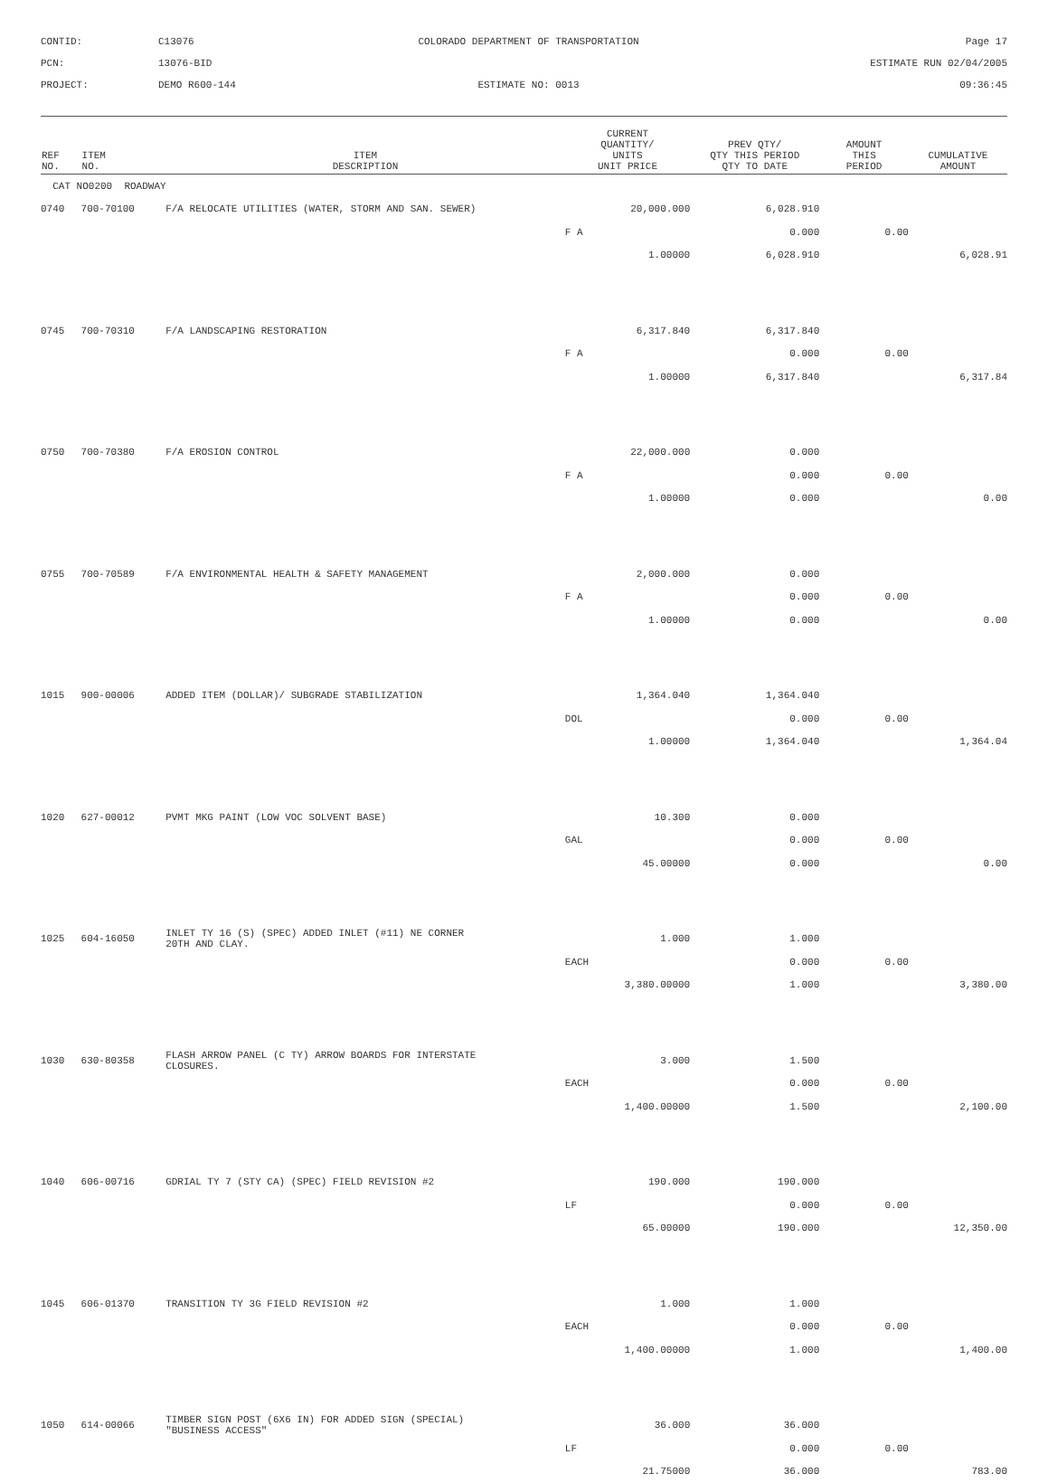CONTID:
C13076
COLORADO DEPARTMENT OF TRANSPORTATION
Page 17
PCN:
13076-BID
ESTIMATE RUN 02/04/2005
PROJECT:
DEMO R600-144
ESTIMATE NO: 0013
09:36:45
| REF NO. | ITEM NO. | ITEM DESCRIPTION | CURRENT QUANTITY/ UNITS UNIT PRICE | PREV QTY/ QTY THIS PERIOD QTY TO DATE | AMOUNT THIS PERIOD | CUMULATIVE AMOUNT |
| --- | --- | --- | --- | --- | --- | --- |
| CAT NO0200 ROADWAY | | | | | | |
| 0740 | 700-70100 | F/A RELOCATE UTILITIES (WATER, STORM AND SAN. SEWER) | 20,000.000 | 6,028.910 | | |
| | | | F A | 0.000 | 0.00 | |
| | | | 1.00000 | 6,028.910 | | 6,028.91 |
| 0745 | 700-70310 | F/A LANDSCAPING RESTORATION | 6,317.840 | 6,317.840 | | |
| | | | F A | 0.000 | 0.00 | |
| | | | 1.00000 | 6,317.840 | | 6,317.84 |
| 0750 | 700-70380 | F/A EROSION CONTROL | 22,000.000 | 0.000 | | |
| | | | F A | 0.000 | 0.00 | |
| | | | 1.00000 | 0.000 | | 0.00 |
| 0755 | 700-70589 | F/A ENVIRONMENTAL HEALTH & SAFETY MANAGEMENT | 2,000.000 | 0.000 | | |
| | | | F A | 0.000 | 0.00 | |
| | | | 1.00000 | 0.000 | | 0.00 |
| 1015 | 900-00006 | ADDED ITEM (DOLLAR)/ SUBGRADE STABILIZATION | 1,364.040 | 1,364.040 | | |
| | | | DOL | 0.000 | 0.00 | |
| | | | 1.00000 | 1,364.040 | | 1,364.04 |
| 1020 | 627-00012 | PVMT MKG PAINT (LOW VOC SOLVENT BASE) | 10.300 | 0.000 | | |
| | | | GAL | 0.000 | 0.00 | |
| | | | 45.00000 | 0.000 | | 0.00 |
| 1025 | 604-16050 | INLET TY 16 (S) (SPEC) ADDED INLET (#11) NE CORNER 20TH AND CLAY. | 1.000 | 1.000 | | |
| | | | EACH | 0.000 | 0.00 | |
| | | | 3,380.00000 | 1.000 | | 3,380.00 |
| 1030 | 630-80358 | FLASH ARROW PANEL (C TY) ARROW BOARDS FOR INTERSTATE CLOSURES. | 3.000 | 1.500 | | |
| | | | EACH | 0.000 | 0.00 | |
| | | | 1,400.00000 | 1.500 | | 2,100.00 |
| 1040 | 606-00716 | GDRIAL TY 7 (STY CA) (SPEC) FIELD REVISION #2 | 190.000 | 190.000 | | |
| | | | LF | 0.000 | 0.00 | |
| | | | 65.00000 | 190.000 | | 12,350.00 |
| 1045 | 606-01370 | TRANSITION TY 3G FIELD REVISION #2 | 1.000 | 1.000 | | |
| | | | EACH | 0.000 | 0.00 | |
| | | | 1,400.00000 | 1.000 | | 1,400.00 |
| 1050 | 614-00066 | TIMBER SIGN POST (6X6 IN) FOR ADDED SIGN (SPECIAL) "BUSINESS ACCESS" | 36.000 | 36.000 | | |
| | | | LF | 0.000 | 0.00 | |
| | | | 21.75000 | 36.000 | | 783.00 |